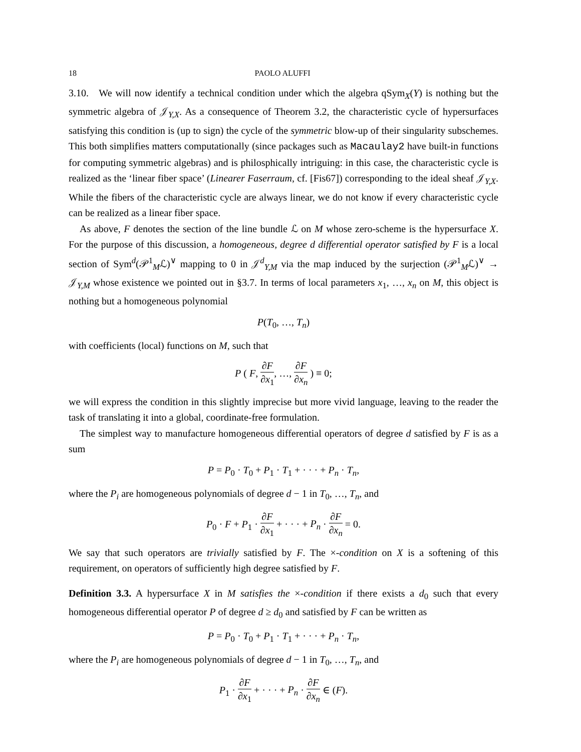18 PAOLO ALUFFI
3.10. We will now identify a technical condition under which the algebra qSym<sub>X</sub>(Y) is nothing but the symmetric algebra of 𝒥<sub>Y,X</sub>. As a consequence of Theorem 3.2, the characteristic cycle of hypersurfaces satisfying this condition is (up to sign) the cycle of the symmetric blow-up of their singularity subschemes. This both simplifies matters computationally (since packages such as Macaulay2 have built-in functions for computing symmetric algebras) and is philosphically intriguing: in this case, the characteristic cycle is realized as the ‘linear fiber space’ (Linearer Faserraum, cf. [Fis67]) corresponding to the ideal sheaf 𝒥<sub>Y,X</sub>. While the fibers of the characteristic cycle are always linear, we do not know if every characteristic cycle can be realized as a linear fiber space.
As above, F denotes the section of the line bundle ℒ on M whose zero-scheme is the hypersurface X. For the purpose of this discussion, a homogeneous, degree d differential operator satisfied by F is a local section of Sym<sup>d</sup>(𝒫<sup>1</sup><sub>M</sub>ℒ)<sup>∨</sup> mapping to 0 in 𝒥<sup>d</sup><sub>Y,M</sub> via the map induced by the surjection (𝒫<sup>1</sup><sub>M</sub>ℒ)<sup>∨</sup> → 𝒥<sub>Y,M</sub> whose existence we pointed out in §3.7. In terms of local parameters x<sub>1</sub>, …, x<sub>n</sub> on M, this object is nothing but a homogeneous polynomial
P(T<sub>0</sub>, …, T<sub>n</sub>)
with coefficients (local) functions on M, such that
P ( F, ∂F ∂x<sub>1</sub>, …, ∂F ∂x<sub>n</sub> ) ≡ 0;
we will express the condition in this slightly imprecise but more vivid language, leaving to the reader the task of translating it into a global, coordinate-free formulation.
The simplest way to manufacture homogeneous differential operators of degree d satisfied by F is as a sum
P = P<sub>0</sub> · T<sub>0</sub> + P<sub>1</sub> · T<sub>1</sub> + · · · + P<sub>n</sub> · T<sub>n</sub>,
where the P<sub>i</sub> are homogeneous polynomials of degree d − 1 in T<sub>0</sub>, …, T<sub>n</sub>, and
P<sub>0</sub> · F + P<sub>1</sub> · ∂F ∂x<sub>1</sub> + · · · + P<sub>n</sub> · ∂F ∂x<sub>n</sub> = 0.
We say that such operators are trivially satisfied by F. The ×-condition on X is a softening of this requirement, on operators of sufficiently high degree satisfied by F.
Definition 3.3. A hypersurface X in M satisfies the ×-condition if there exists a d<sub>0</sub> such that every homogeneous differential operator P of degree d ≥ d<sub>0</sub> and satisfied by F can be written as
P = P<sub>0</sub> · T<sub>0</sub> + P<sub>1</sub> · T<sub>1</sub> + · · · + P<sub>n</sub> · T<sub>n</sub>,
where the P<sub>i</sub> are homogeneous polynomials of degree d − 1 in T<sub>0</sub>, …, T<sub>n</sub>, and
P<sub>1</sub> · ∂F ∂x<sub>1</sub> + · · · + P<sub>n</sub> · ∂F ∂x<sub>n</sub> ∈ (F).